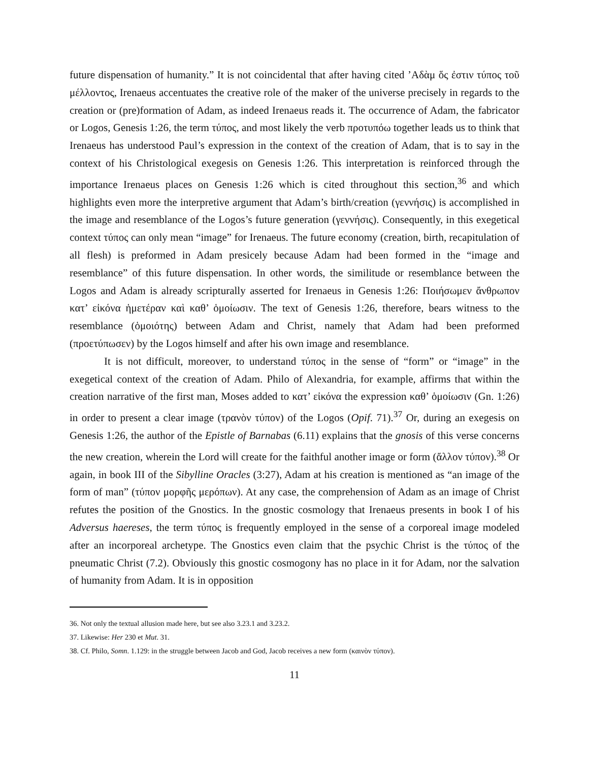future dispensation of humanity.” It is not coincidental that after having cited ’Αδὰμ ὅς ἐστιν τύπος τοῦ μέλλοντος, Irenaeus accentuates the creative role of the maker of the universe precisely in regards to the creation or (pre)formation of Adam, as indeed Irenaeus reads it. The occurrence of Adam, the fabricator or Logos, Genesis 1:26, the term τύπος, and most likely the verb προτυπόω together leads us to think that Irenaeus has understood Paul’s expression in the context of the creation of Adam, that is to say in the context of his Christological exegesis on Genesis 1:26. This interpretation is reinforced through the importance Irenaeus places on Genesis 1:26 which is cited throughout this section,<sup>36</sup> and which highlights even more the interpretive argument that Adam’s birth/creation (γεννήσις) is accomplished in the image and resemblance of the Logos’s future generation (γεννήσις). Consequently, in this exegetical context τύπος can only mean “image” for Irenaeus. The future economy (creation, birth, recapitulation of all flesh) is preformed in Adam presicely because Adam had been formed in the “image and resemblance” of this future dispensation. In other words, the similitude or resemblance between the Logos and Adam is already scripturally asserted for Irenaeus in Genesis 1:26: Ποιήσωμεν ἄνθρωπον κατ’ εἰκόνα ἡμετέραν καὶ καθ’ ὁμοίωσιν. The text of Genesis 1:26, therefore, bears witness to the resemblance (ὁμοιότης) between Adam and Christ, namely that Adam had been preformed (προετύπωσεν) by the Logos himself and after his own image and resemblance.
It is not difficult, moreover, to understand τύπος in the sense of “form” or “image” in the exegetical context of the creation of Adam. Philo of Alexandria, for example, affirms that within the creation narrative of the first man, Moses added to κατ’ εἰκόνα the expression καθ’ ὁμοίωσιν (Gn. 1:26) in order to present a clear image (τρανὸν τύπον) of the Logos (Opif. 71).<sup>37</sup> Or, during an exegesis on Genesis 1:26, the author of the Epistle of Barnabas (6.11) explains that the gnosis of this verse concerns the new creation, wherein the Lord will create for the faithful another image or form (ἄλλον τύπον).<sup>38</sup> Or again, in book III of the Sibylline Oracles (3:27), Adam at his creation is mentioned as “an image of the form of man” (τύπον μορφῆς μερόπων). At any case, the comprehension of Adam as an image of Christ refutes the position of the Gnostics. In the gnostic cosmology that Irenaeus presents in book I of his Adversus haereses, the term τύπος is frequently employed in the sense of a corporeal image modeled after an incorporeal archetype. The Gnostics even claim that the psychic Christ is the τύπος of the pneumatic Christ (7.2). Obviously this gnostic cosmogony has no place in it for Adam, nor the salvation of humanity from Adam. It is in opposition
36. Not only the textual allusion made here, but see also 3.23.1 and 3.23.2.
37. Likewise: Her 230 et Mut. 31.
38. Cf. Philo, Somn. 1.129: in the struggle between Jacob and God, Jacob receives a new form (καινὸν τύπον).
11